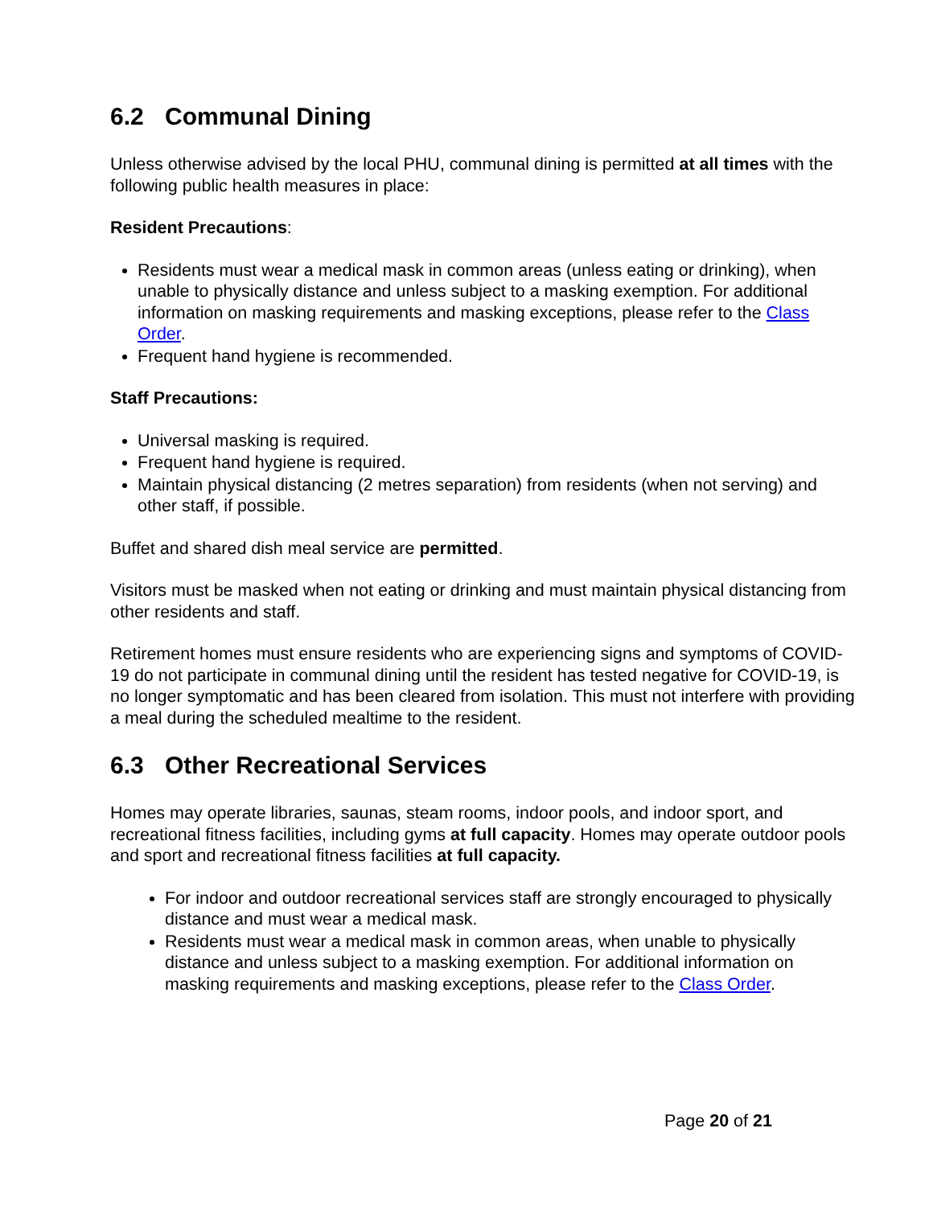6.2 Communal Dining
Unless otherwise advised by the local PHU, communal dining is permitted at all times with the following public health measures in place:
Resident Precautions:
Residents must wear a medical mask in common areas (unless eating or drinking), when unable to physically distance and unless subject to a masking exemption. For additional information on masking requirements and masking exceptions, please refer to the Class Order.
Frequent hand hygiene is recommended.
Staff Precautions:
Universal masking is required.
Frequent hand hygiene is required.
Maintain physical distancing (2 metres separation) from residents (when not serving) and other staff, if possible.
Buffet and shared dish meal service are permitted.
Visitors must be masked when not eating or drinking and must maintain physical distancing from other residents and staff.
Retirement homes must ensure residents who are experiencing signs and symptoms of COVID-19 do not participate in communal dining until the resident has tested negative for COVID-19, is no longer symptomatic and has been cleared from isolation. This must not interfere with providing a meal during the scheduled mealtime to the resident.
6.3 Other Recreational Services
Homes may operate libraries, saunas, steam rooms, indoor pools, and indoor sport, and recreational fitness facilities, including gyms at full capacity. Homes may operate outdoor pools and sport and recreational fitness facilities at full capacity.
For indoor and outdoor recreational services staff are strongly encouraged to physically distance and must wear a medical mask.
Residents must wear a medical mask in common areas, when unable to physically distance and unless subject to a masking exemption. For additional information on masking requirements and masking exceptions, please refer to the Class Order.
Page 20 of 21